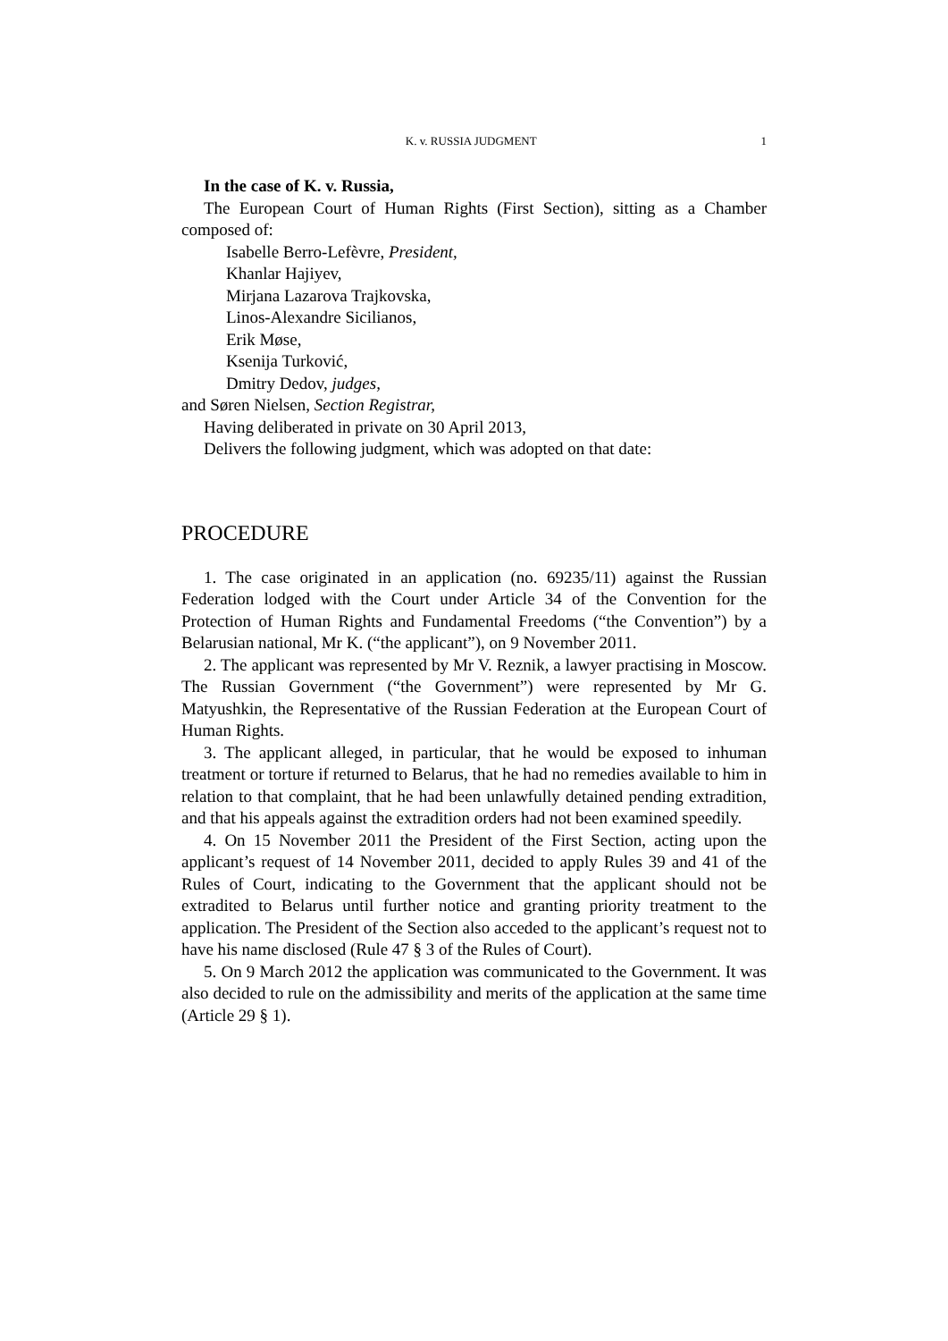K. v. RUSSIA JUDGMENT 1
In the case of K. v. Russia,
The European Court of Human Rights (First Section), sitting as a Chamber composed of:
Isabelle Berro-Lefèvre, President,
Khanlar Hajiyev,
Mirjana Lazarova Trajkovska,
Linos-Alexandre Sicilianos,
Erik Møse,
Ksenija Turković,
Dmitry Dedov, judges,
and Søren Nielsen, Section Registrar,
Having deliberated in private on 30 April 2013,
Delivers the following judgment, which was adopted on that date:
PROCEDURE
1. The case originated in an application (no. 69235/11) against the Russian Federation lodged with the Court under Article 34 of the Convention for the Protection of Human Rights and Fundamental Freedoms (“the Convention”) by a Belarusian national, Mr K. (“the applicant”), on 9 November 2011.
2. The applicant was represented by Mr V. Reznik, a lawyer practising in Moscow. The Russian Government (“the Government”) were represented by Mr G. Matyushkin, the Representative of the Russian Federation at the European Court of Human Rights.
3. The applicant alleged, in particular, that he would be exposed to inhuman treatment or torture if returned to Belarus, that he had no remedies available to him in relation to that complaint, that he had been unlawfully detained pending extradition, and that his appeals against the extradition orders had not been examined speedily.
4. On 15 November 2011 the President of the First Section, acting upon the applicant’s request of 14 November 2011, decided to apply Rules 39 and 41 of the Rules of Court, indicating to the Government that the applicant should not be extradited to Belarus until further notice and granting priority treatment to the application. The President of the Section also acceded to the applicant’s request not to have his name disclosed (Rule 47 § 3 of the Rules of Court).
5. On 9 March 2012 the application was communicated to the Government. It was also decided to rule on the admissibility and merits of the application at the same time (Article 29 § 1).